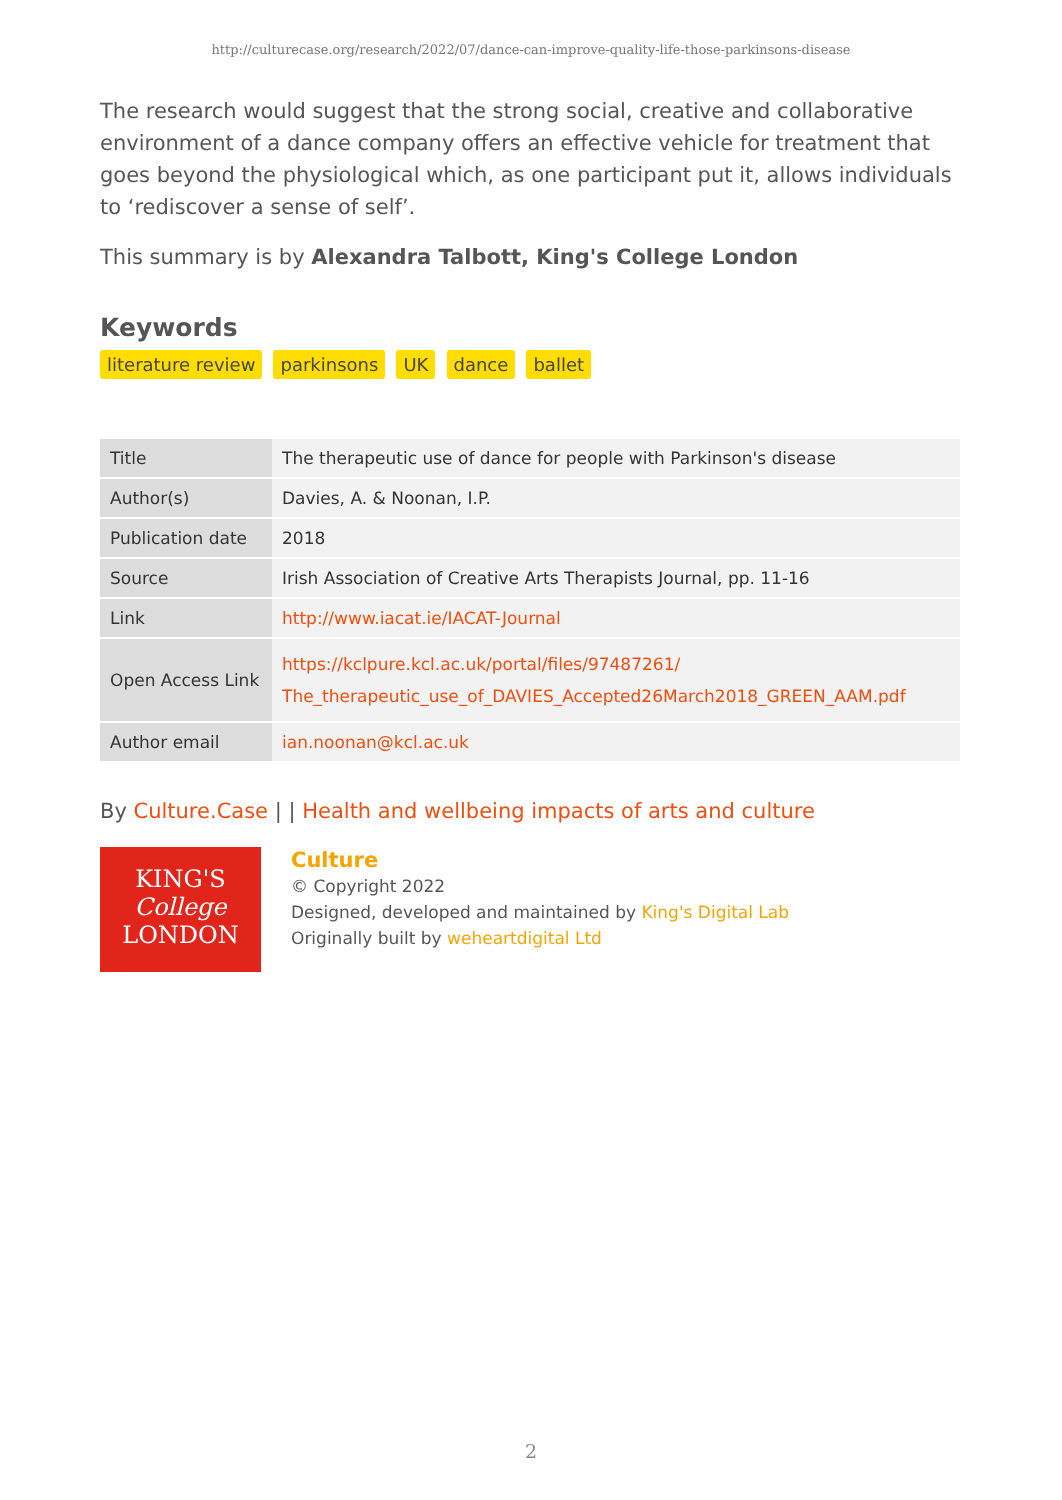http://culturecase.org/research/2022/07/dance-can-improve-quality-life-those-parkinsons-disease
The research would suggest that the strong social, creative and collaborative environment of a dance company offers an effective vehicle for treatment that goes beyond the physiological which, as one participant put it, allows individuals to ‘rediscover a sense of self’.
This summary is by Alexandra Talbott, King's College London
Keywords
literature review parkinsons UK dance ballet
| Title | The therapeutic use of dance for people with Parkinson's disease |
| Author(s) | Davies, A. & Noonan, I.P. |
| Publication date | 2018 |
| Source | Irish Association of Creative Arts Therapists Journal, pp. 11-16 |
| Link | http://www.iacat.ie/IACAT-Journal |
| Open Access Link | https://kclpure.kcl.ac.uk/portal/files/97487261/ The_therapeutic_use_of_DAVIES_Accepted26March2018_GREEN_AAM.pdf |
| Author email | ian.noonan@kcl.ac.uk |
By Culture.Case | | Health and wellbeing impacts of arts and culture
KING'S
College
LONDON
Culture
© Copyright 2022
Designed, developed and maintained by King's Digital Lab
Originally built by weheartdigital Ltd
2